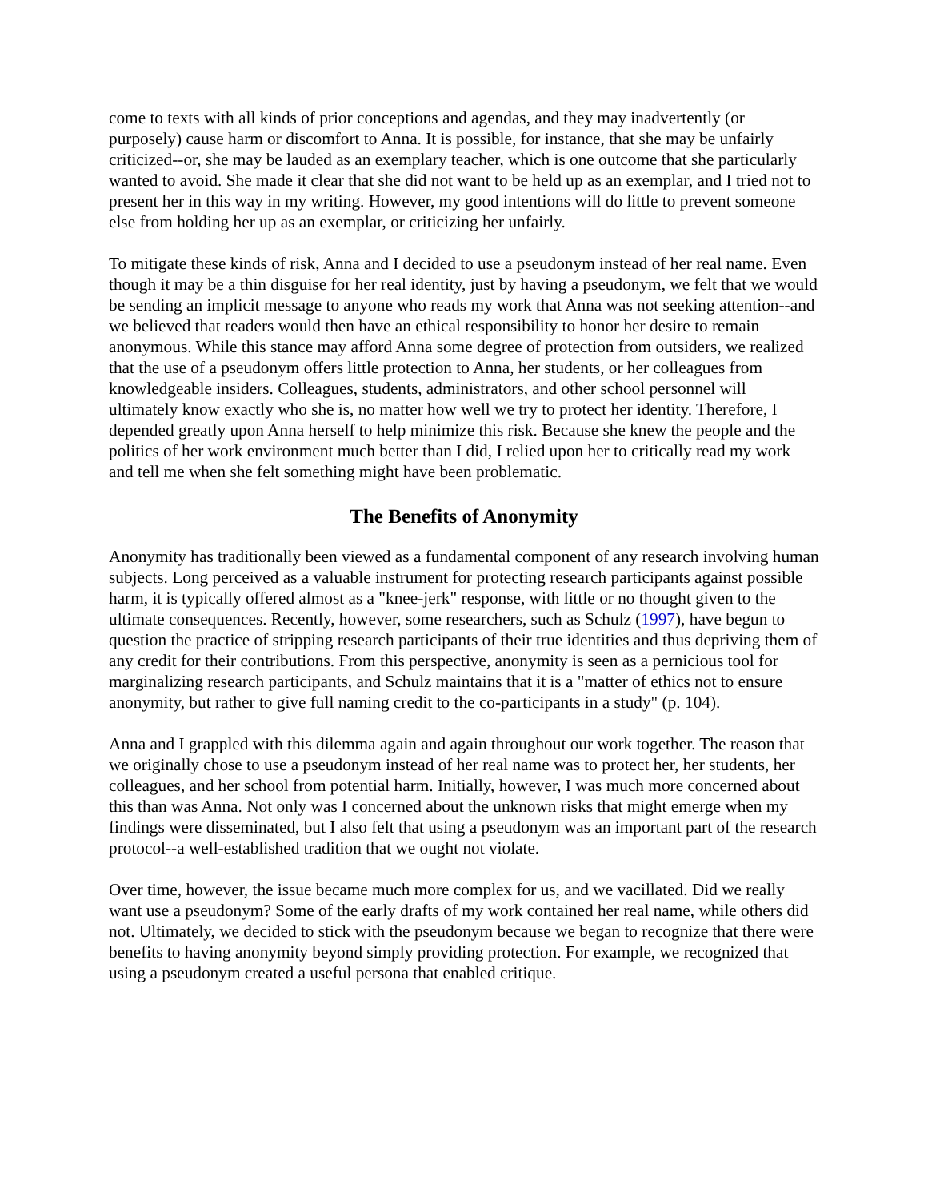come to texts with all kinds of prior conceptions and agendas, and they may inadvertently (or purposely) cause harm or discomfort to Anna. It is possible, for instance, that she may be unfairly criticized--or, she may be lauded as an exemplary teacher, which is one outcome that she particularly wanted to avoid. She made it clear that she did not want to be held up as an exemplar, and I tried not to present her in this way in my writing. However, my good intentions will do little to prevent someone else from holding her up as an exemplar, or criticizing her unfairly.
To mitigate these kinds of risk, Anna and I decided to use a pseudonym instead of her real name. Even though it may be a thin disguise for her real identity, just by having a pseudonym, we felt that we would be sending an implicit message to anyone who reads my work that Anna was not seeking attention--and we believed that readers would then have an ethical responsibility to honor her desire to remain anonymous. While this stance may afford Anna some degree of protection from outsiders, we realized that the use of a pseudonym offers little protection to Anna, her students, or her colleagues from knowledgeable insiders. Colleagues, students, administrators, and other school personnel will ultimately know exactly who she is, no matter how well we try to protect her identity. Therefore, I depended greatly upon Anna herself to help minimize this risk. Because she knew the people and the politics of her work environment much better than I did, I relied upon her to critically read my work and tell me when she felt something might have been problematic.
The Benefits of Anonymity
Anonymity has traditionally been viewed as a fundamental component of any research involving human subjects. Long perceived as a valuable instrument for protecting research participants against possible harm, it is typically offered almost as a "knee-jerk" response, with little or no thought given to the ultimate consequences. Recently, however, some researchers, such as Schulz (1997), have begun to question the practice of stripping research participants of their true identities and thus depriving them of any credit for their contributions. From this perspective, anonymity is seen as a pernicious tool for marginalizing research participants, and Schulz maintains that it is a "matter of ethics not to ensure anonymity, but rather to give full naming credit to the co-participants in a study" (p. 104).
Anna and I grappled with this dilemma again and again throughout our work together. The reason that we originally chose to use a pseudonym instead of her real name was to protect her, her students, her colleagues, and her school from potential harm. Initially, however, I was much more concerned about this than was Anna. Not only was I concerned about the unknown risks that might emerge when my findings were disseminated, but I also felt that using a pseudonym was an important part of the research protocol--a well-established tradition that we ought not violate.
Over time, however, the issue became much more complex for us, and we vacillated. Did we really want use a pseudonym? Some of the early drafts of my work contained her real name, while others did not. Ultimately, we decided to stick with the pseudonym because we began to recognize that there were benefits to having anonymity beyond simply providing protection. For example, we recognized that using a pseudonym created a useful persona that enabled critique.